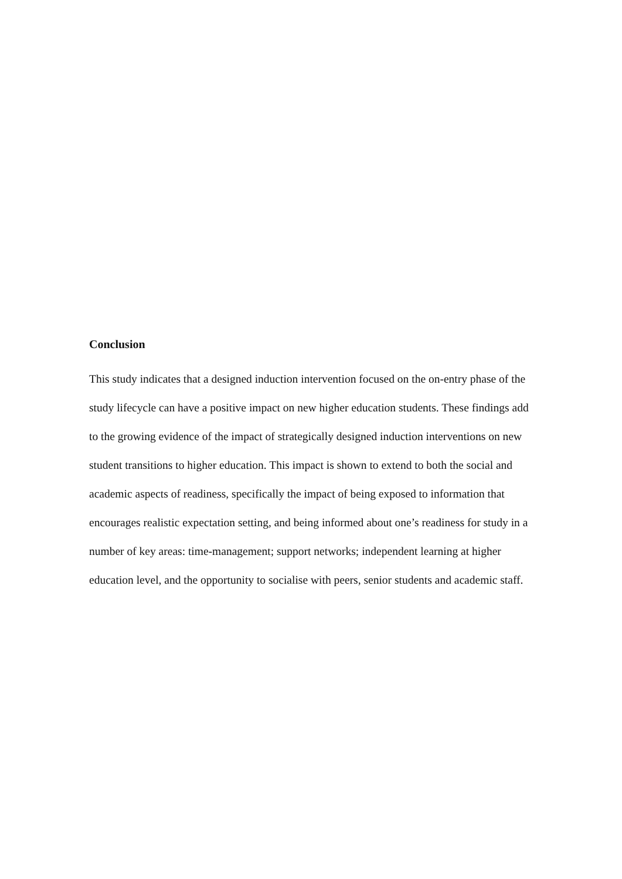Conclusion
This study indicates that a designed induction intervention focused on the on-entry phase of the study lifecycle can have a positive impact on new higher education students. These findings add to the growing evidence of the impact of strategically designed induction interventions on new student transitions to higher education. This impact is shown to extend to both the social and academic aspects of readiness, specifically the impact of being exposed to information that encourages realistic expectation setting, and being informed about one’s readiness for study in a number of key areas: time-management; support networks; independent learning at higher education level, and the opportunity to socialise with peers, senior students and academic staff.